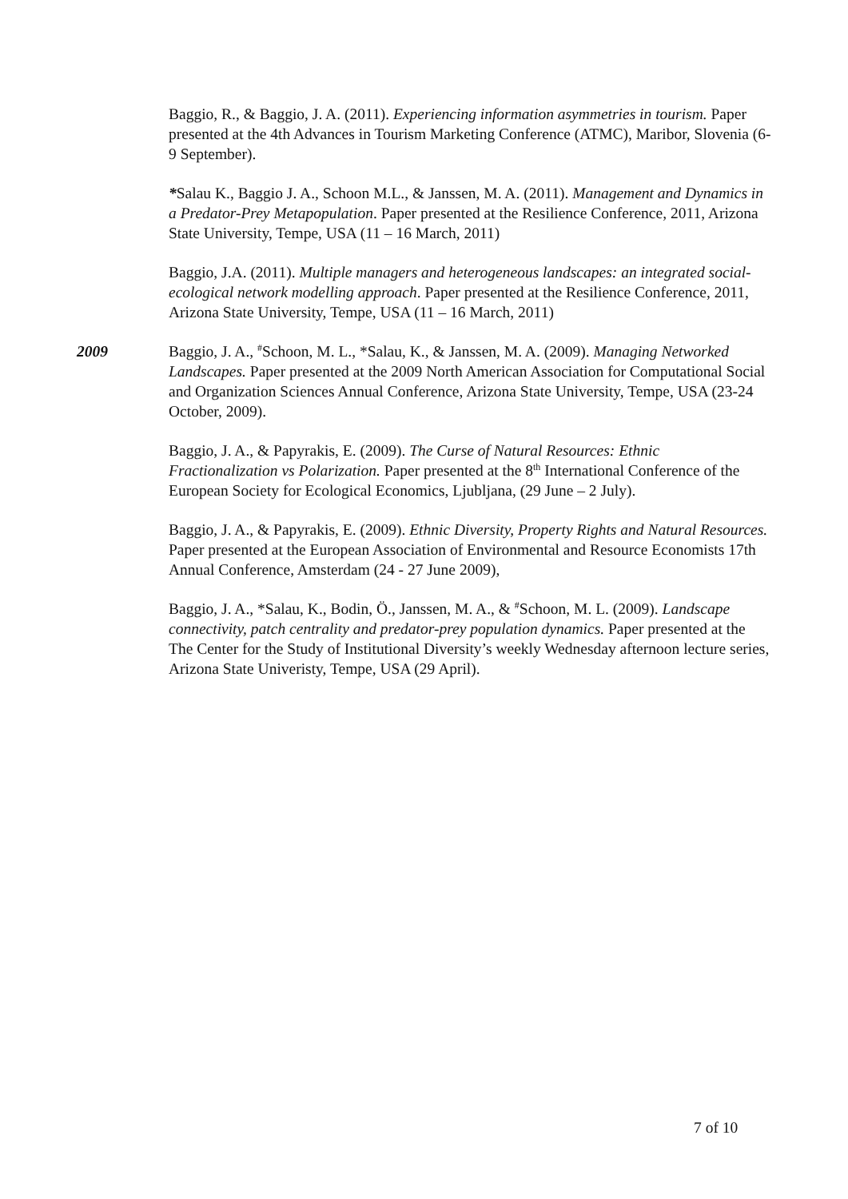Baggio, R., & Baggio, J. A. (2011). Experiencing information asymmetries in tourism. Paper presented at the 4th Advances in Tourism Marketing Conference (ATMC), Maribor, Slovenia (6-9 September).
*Salau K., Baggio J. A., Schoon M.L., & Janssen, M. A. (2011). Management and Dynamics in a Predator-Prey Metapopulation. Paper presented at the Resilience Conference, 2011, Arizona State University, Tempe, USA (11 – 16 March, 2011)
Baggio, J.A. (2011). Multiple managers and heterogeneous landscapes: an integrated social-ecological network modelling approach. Paper presented at the Resilience Conference, 2011, Arizona State University, Tempe, USA (11 – 16 March, 2011)
2009 Baggio, J. A., <sup>#</sup>Schoon, M. L., *Salau, K., & Janssen, M. A. (2009). Managing Networked Landscapes. Paper presented at the 2009 North American Association for Computational Social and Organization Sciences Annual Conference, Arizona State University, Tempe, USA (23-24 October, 2009).
Baggio, J. A., & Papyrakis, E. (2009). The Curse of Natural Resources: Ethnic Fractionalization vs Polarization. Paper presented at the 8<sup>th</sup> International Conference of the European Society for Ecological Economics, Ljubljana, (29 June – 2 July).
Baggio, J. A., & Papyrakis, E. (2009). Ethnic Diversity, Property Rights and Natural Resources. Paper presented at the European Association of Environmental and Resource Economists 17th Annual Conference, Amsterdam (24 - 27 June 2009),
Baggio, J. A., *Salau, K., Bodin, Ö., Janssen, M. A., & <sup>#</sup>Schoon, M. L. (2009). Landscape connectivity, patch centrality and predator-prey population dynamics. Paper presented at the The Center for the Study of Institutional Diversity’s weekly Wednesday afternoon lecture series, Arizona State Univeristy, Tempe, USA (29 April).
7 of 10